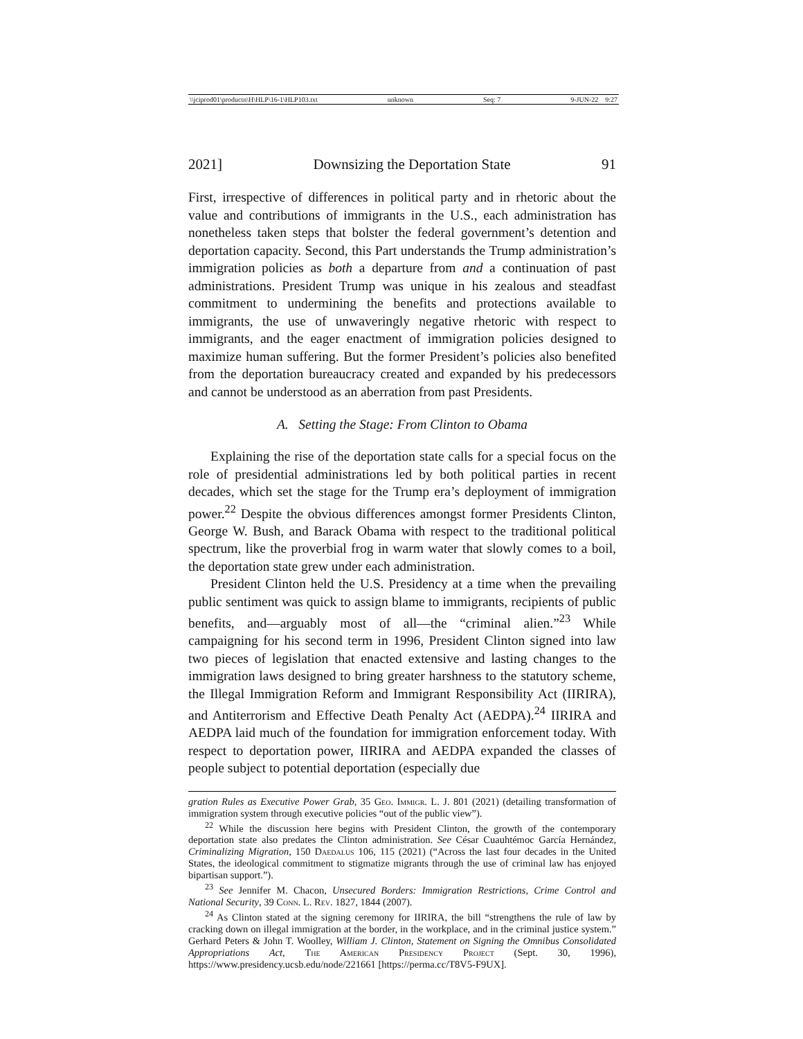\\jciprod01\productn\H\HLP\16-1\HLP103.txt unknown Seq: 7 9-JUN-22 9:27
2021] Downsizing the Deportation State 91
First, irrespective of differences in political party and in rhetoric about the value and contributions of immigrants in the U.S., each administration has nonetheless taken steps that bolster the federal government’s detention and deportation capacity. Second, this Part understands the Trump administration’s immigration policies as both a departure from and a continuation of past administrations. President Trump was unique in his zealous and steadfast commitment to undermining the benefits and protections available to immigrants, the use of unwaveringly negative rhetoric with respect to immigrants, and the eager enactment of immigration policies designed to maximize human suffering. But the former President’s policies also benefited from the deportation bureaucracy created and expanded by his predecessors and cannot be understood as an aberration from past Presidents.
A. Setting the Stage: From Clinton to Obama
Explaining the rise of the deportation state calls for a special focus on the role of presidential administrations led by both political parties in recent decades, which set the stage for the Trump era’s deployment of immigration power.<sup>22</sup> Despite the obvious differences amongst former Presidents Clinton, George W. Bush, and Barack Obama with respect to the traditional political spectrum, like the proverbial frog in warm water that slowly comes to a boil, the deportation state grew under each administration.
President Clinton held the U.S. Presidency at a time when the prevailing public sentiment was quick to assign blame to immigrants, recipients of public benefits, and—arguably most of all—the “criminal alien.”<sup>23</sup> While campaigning for his second term in 1996, President Clinton signed into law two pieces of legislation that enacted extensive and lasting changes to the immigration laws designed to bring greater harshness to the statutory scheme, the Illegal Immigration Reform and Immigrant Responsibility Act (IIRIRA), and Antiterrorism and Effective Death Penalty Act (AEDPA).<sup>24</sup> IIRIRA and AEDPA laid much of the foundation for immigration enforcement today. With respect to deportation power, IIRIRA and AEDPA expanded the classes of people subject to potential deportation (especially due
gration Rules as Executive Power Grab, 35 Geo. Immigr. L. J. 801 (2021) (detailing transformation of immigration system through executive policies “out of the public view”).
<sup>22</sup> While the discussion here begins with President Clinton, the growth of the contemporary deportation state also predates the Clinton administration. See César Cuauhtémoc García Hernández, Criminalizing Migration, 150 Daedalus 106, 115 (2021) (“Across the last four decades in the United States, the ideological commitment to stigmatize migrants through the use of criminal law has enjoyed bipartisan support.”).
<sup>23</sup> See Jennifer M. Chacon, Unsecured Borders: Immigration Restrictions, Crime Control and National Security, 39 Conn. L. Rev. 1827, 1844 (2007).
<sup>24</sup> As Clinton stated at the signing ceremony for IIRIRA, the bill “strengthens the rule of law by cracking down on illegal immigration at the border, in the workplace, and in the criminal justice system.” Gerhard Peters & John T. Woolley, William J. Clinton, Statement on Signing the Omnibus Consolidated Appropriations Act, The American Presidency Project (Sept. 30, 1996), https://www.presidency.ucsb.edu/node/221661 [https://perma.cc/T8V5-F9UX].